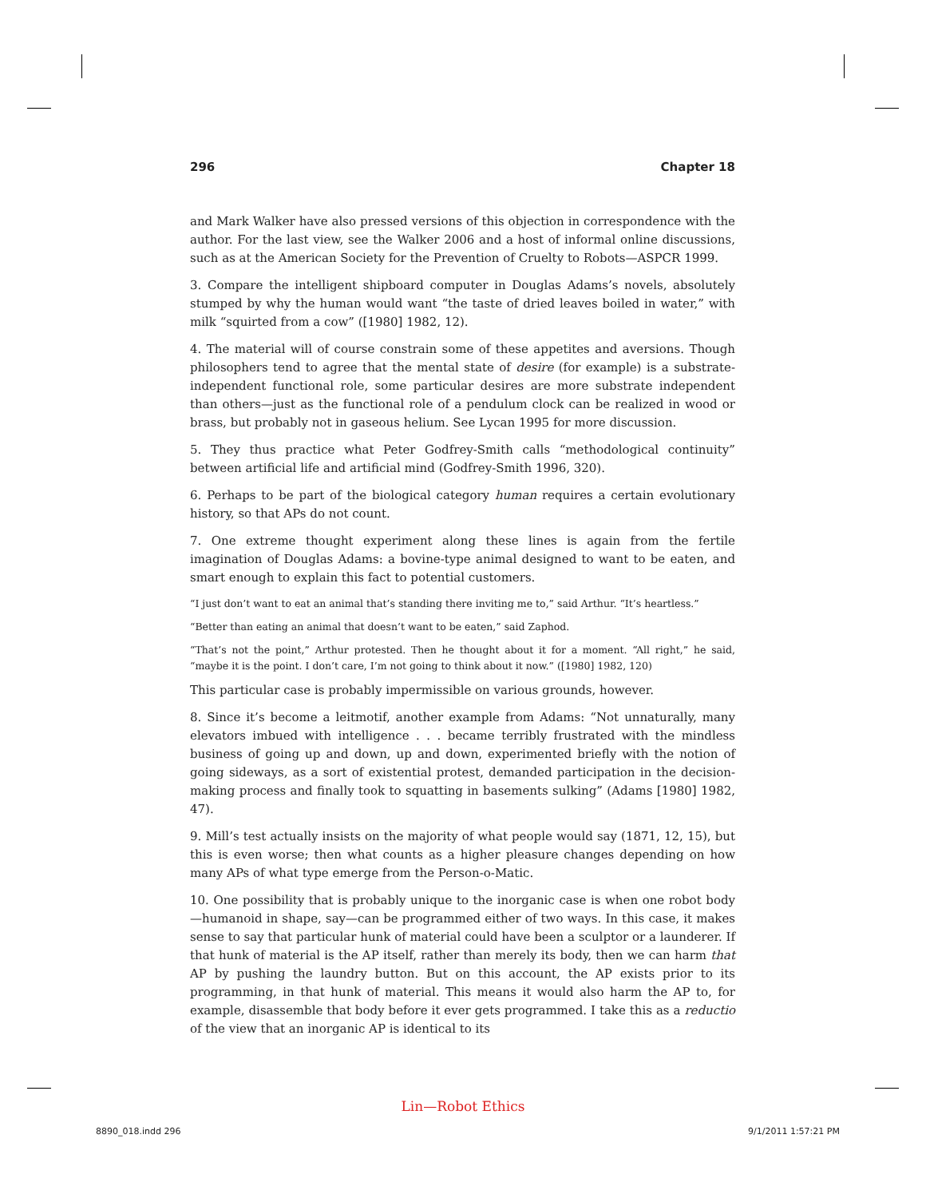296 Chapter 18
and Mark Walker have also pressed versions of this objection in correspondence with the author. For the last view, see the Walker 2006 and a host of informal online discussions, such as at the American Society for the Prevention of Cruelty to Robots—ASPCR 1999.
3. Compare the intelligent shipboard computer in Douglas Adams’s novels, absolutely stumped by why the human would want “the taste of dried leaves boiled in water,” with milk “squirted from a cow” ([1980] 1982, 12).
4. The material will of course constrain some of these appetites and aversions. Though philosophers tend to agree that the mental state of desire (for example) is a substrate-independent functional role, some particular desires are more substrate independent than others—just as the functional role of a pendulum clock can be realized in wood or brass, but probably not in gaseous helium. See Lycan 1995 for more discussion.
5. They thus practice what Peter Godfrey-Smith calls “methodological continuity” between artificial life and artificial mind (Godfrey-Smith 1996, 320).
6. Perhaps to be part of the biological category human requires a certain evolutionary history, so that APs do not count.
7. One extreme thought experiment along these lines is again from the fertile imagination of Douglas Adams: a bovine-type animal designed to want to be eaten, and smart enough to explain this fact to potential customers.
“I just don’t want to eat an animal that’s standing there inviting me to,” said Arthur. “It’s heartless.”
“Better than eating an animal that doesn’t want to be eaten,” said Zaphod.
“That’s not the point,” Arthur protested. Then he thought about it for a moment. “All right,” he said, “maybe it is the point. I don’t care, I’m not going to think about it now.” ([1980] 1982, 120)
This particular case is probably impermissible on various grounds, however.
8. Since it’s become a leitmotif, another example from Adams: “Not unnaturally, many elevators imbued with intelligence . . . became terribly frustrated with the mindless business of going up and down, up and down, experimented briefly with the notion of going sideways, as a sort of existential protest, demanded participation in the decision-making process and finally took to squatting in basements sulking” (Adams [1980] 1982, 47).
9. Mill’s test actually insists on the majority of what people would say (1871, 12, 15), but this is even worse; then what counts as a higher pleasure changes depending on how many APs of what type emerge from the Person-o-Matic.
10. One possibility that is probably unique to the inorganic case is when one robot body—humanoid in shape, say—can be programmed either of two ways. In this case, it makes sense to say that particular hunk of material could have been a sculptor or a launderer. If that hunk of material is the AP itself, rather than merely its body, then we can harm that AP by pushing the laundry button. But on this account, the AP exists prior to its programming, in that hunk of material. This means it would also harm the AP to, for example, disassemble that body before it ever gets programmed. I take this as a reductio of the view that an inorganic AP is identical to its
Lin—Robot Ethics
8890_018.indd 296 9/1/2011 1:57:21 PM